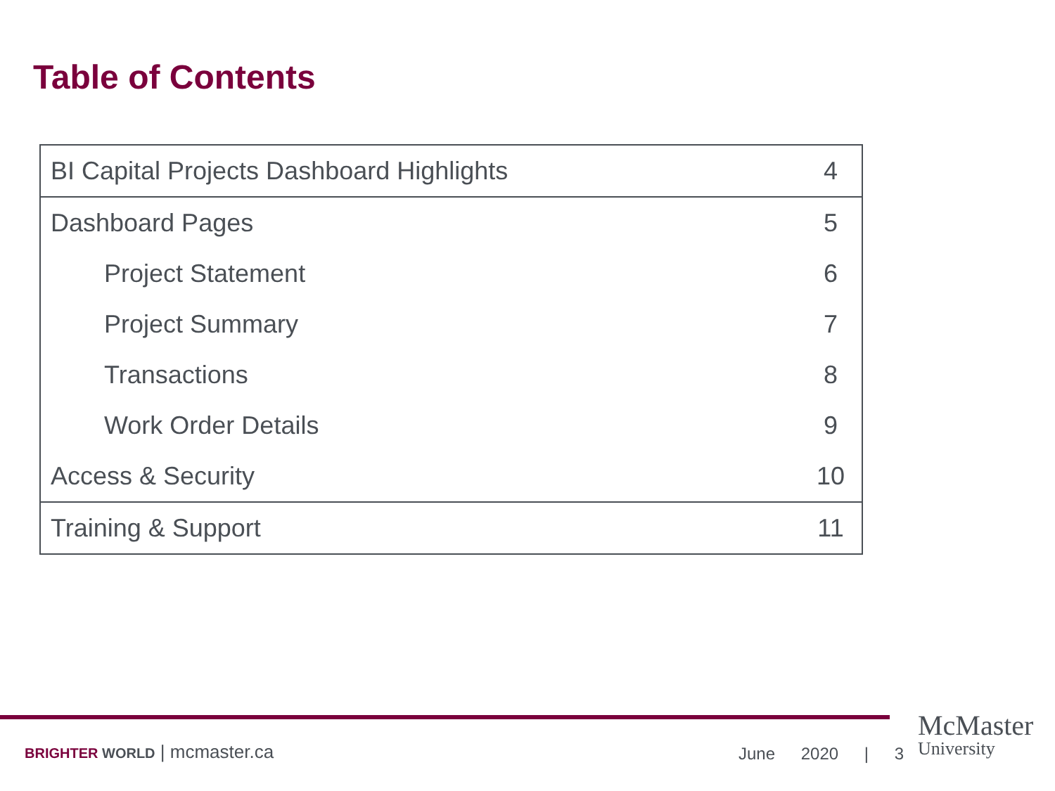Table of Contents
| BI Capital Projects Dashboard Highlights | 4 |
| Dashboard Pages | 5 |
| Project Statement | 6 |
| Project Summary | 7 |
| Transactions | 8 |
| Work Order Details | 9 |
| Access & Security | 10 |
| Training & Support | 11 |
BRIGHTER WORLD | mcmaster.ca June 2020 | 3
McMaster
University